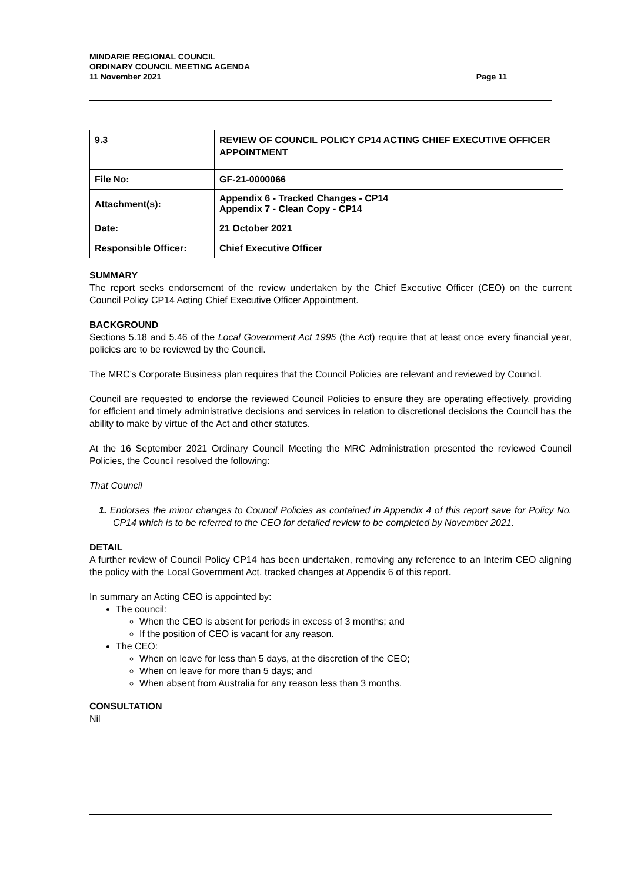MINDARIE REGIONAL COUNCIL
ORDINARY COUNCIL MEETING AGENDA
11 November 2021 Page 11
| 9.3 | REVIEW OF COUNCIL POLICY CP14 ACTING CHIEF EXECUTIVE OFFICER APPOINTMENT |
| File No: | GF-21-0000066 |
| Attachment(s): | Appendix 6 - Tracked Changes - CP14 Appendix 7 - Clean Copy - CP14 |
| Date: | 21 October 2021 |
| Responsible Officer: | Chief Executive Officer |
SUMMARY
The report seeks endorsement of the review undertaken by the Chief Executive Officer (CEO) on the current Council Policy CP14 Acting Chief Executive Officer Appointment.
BACKGROUND
Sections 5.18 and 5.46 of the Local Government Act 1995 (the Act) require that at least once every financial year, policies are to be reviewed by the Council.
The MRC’s Corporate Business plan requires that the Council Policies are relevant and reviewed by Council.
Council are requested to endorse the reviewed Council Policies to ensure they are operating effectively, providing for efficient and timely administrative decisions and services in relation to discretional decisions the Council has the ability to make by virtue of the Act and other statutes.
At the 16 September 2021 Ordinary Council Meeting the MRC Administration presented the reviewed Council Policies, the Council resolved the following:
That Council
1. Endorses the minor changes to Council Policies as contained in Appendix 4 of this report save for Policy No. CP14 which is to be referred to the CEO for detailed review to be completed by November 2021.
DETAIL
A further review of Council Policy CP14 has been undertaken, removing any reference to an Interim CEO aligning the policy with the Local Government Act, tracked changes at Appendix 6 of this report.
In summary an Acting CEO is appointed by:
The council:
When the CEO is absent for periods in excess of 3 months; and
If the position of CEO is vacant for any reason.
The CEO:
When on leave for less than 5 days, at the discretion of the CEO;
When on leave for more than 5 days; and
When absent from Australia for any reason less than 3 months.
CONSULTATION
Nil